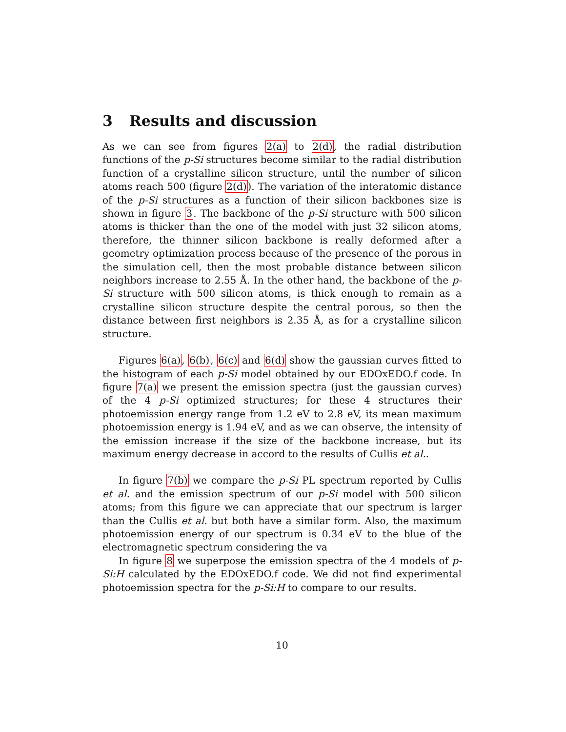3 Results and discussion
As we can see from figures 2(a) to 2(d), the radial distribution functions of the p-Si structures become similar to the radial distribution function of a crystalline silicon structure, until the number of silicon atoms reach 500 (figure 2(d)). The variation of the interatomic distance of the p-Si structures as a function of their silicon backbones size is shown in figure 3. The backbone of the p-Si structure with 500 silicon atoms is thicker than the one of the model with just 32 silicon atoms, therefore, the thinner silicon backbone is really deformed after a geometry optimization process because of the presence of the porous in the simulation cell, then the most probable distance between silicon neighbors increase to 2.55 Å. In the other hand, the backbone of the p-Si structure with 500 silicon atoms, is thick enough to remain as a crystalline silicon structure despite the central porous, so then the distance between first neighbors is 2.35 Å, as for a crystalline silicon structure.
Figures 6(a), 6(b), 6(c) and 6(d) show the gaussian curves fitted to the histogram of each p-Si model obtained by our EDOxEDO.f code. In figure 7(a) we present the emission spectra (just the gaussian curves) of the 4 p-Si optimized structures; for these 4 structures their photoemission energy range from 1.2 eV to 2.8 eV, its mean maximum photoemission energy is 1.94 eV, and as we can observe, the intensity of the emission increase if the size of the backbone increase, but its maximum energy decrease in accord to the results of Cullis et al..
In figure 7(b) we compare the p-Si PL spectrum reported by Cullis et al. and the emission spectrum of our p-Si model with 500 silicon atoms; from this figure we can appreciate that our spectrum is larger than the Cullis et al. but both have a similar form. Also, the maximum photoemission energy of our spectrum is 0.34 eV to the blue of the electromagnetic spectrum considering the va
In figure 8 we superpose the emission spectra of the 4 models of p-Si:H calculated by the EDOxEDO.f code. We did not find experimental photoemission spectra for the p-Si:H to compare to our results.
10